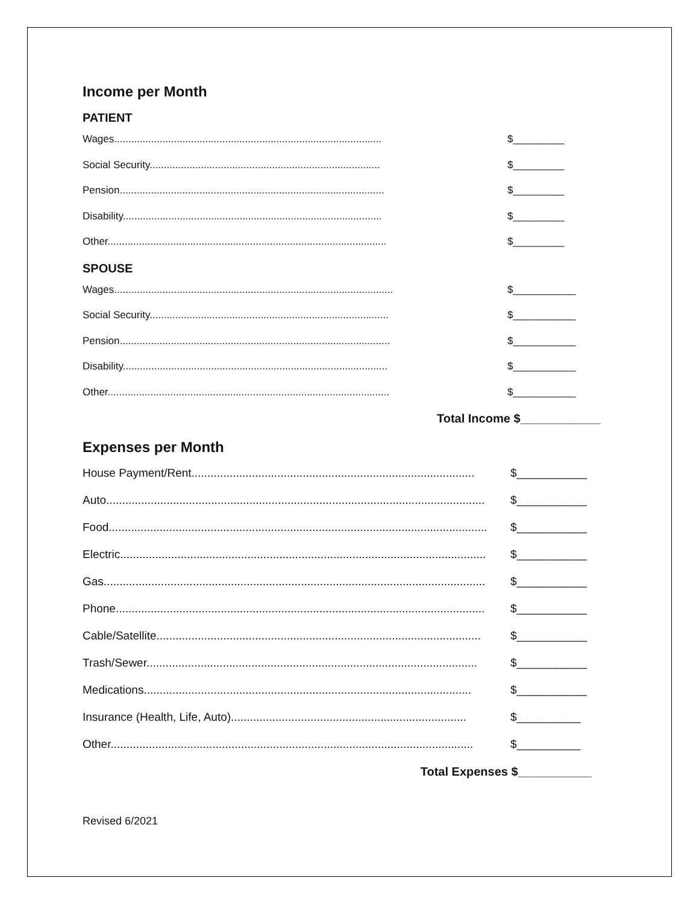Income per Month
PATIENT
Wages.............................................................................................. $_________
Social Security................................................................................. $_________
Pension............................................................................................. $_________
Disability........................................................................................... $_________
Other.................................................................................................. $_________
SPOUSE
Wages.................................................................................................. $___________
Social Security.................................................................................... $___________
Pension............................................................................................... $___________
Disability............................................................................................. $___________
Other................................................................................................... $___________
Total Income $____________
Expenses per Month
House Payment/Rent......................................................................................... $___________
Auto....................................................................................................................... $___________
Food....................................................................................................................... $___________
Electric................................................................................................................... $___________
Gas........................................................................................................................ $___________
Phone.................................................................................................................... $___________
Cable/Satellite...................................................................................................... $___________
Trash/Sewer........................................................................................................ $___________
Medications....................................................................................................... $___________
Insurance (Health, Life, Auto).......................................................................... $__________
Other.................................................................................................................. $__________
Total Expenses $___________
Revised 6/2021